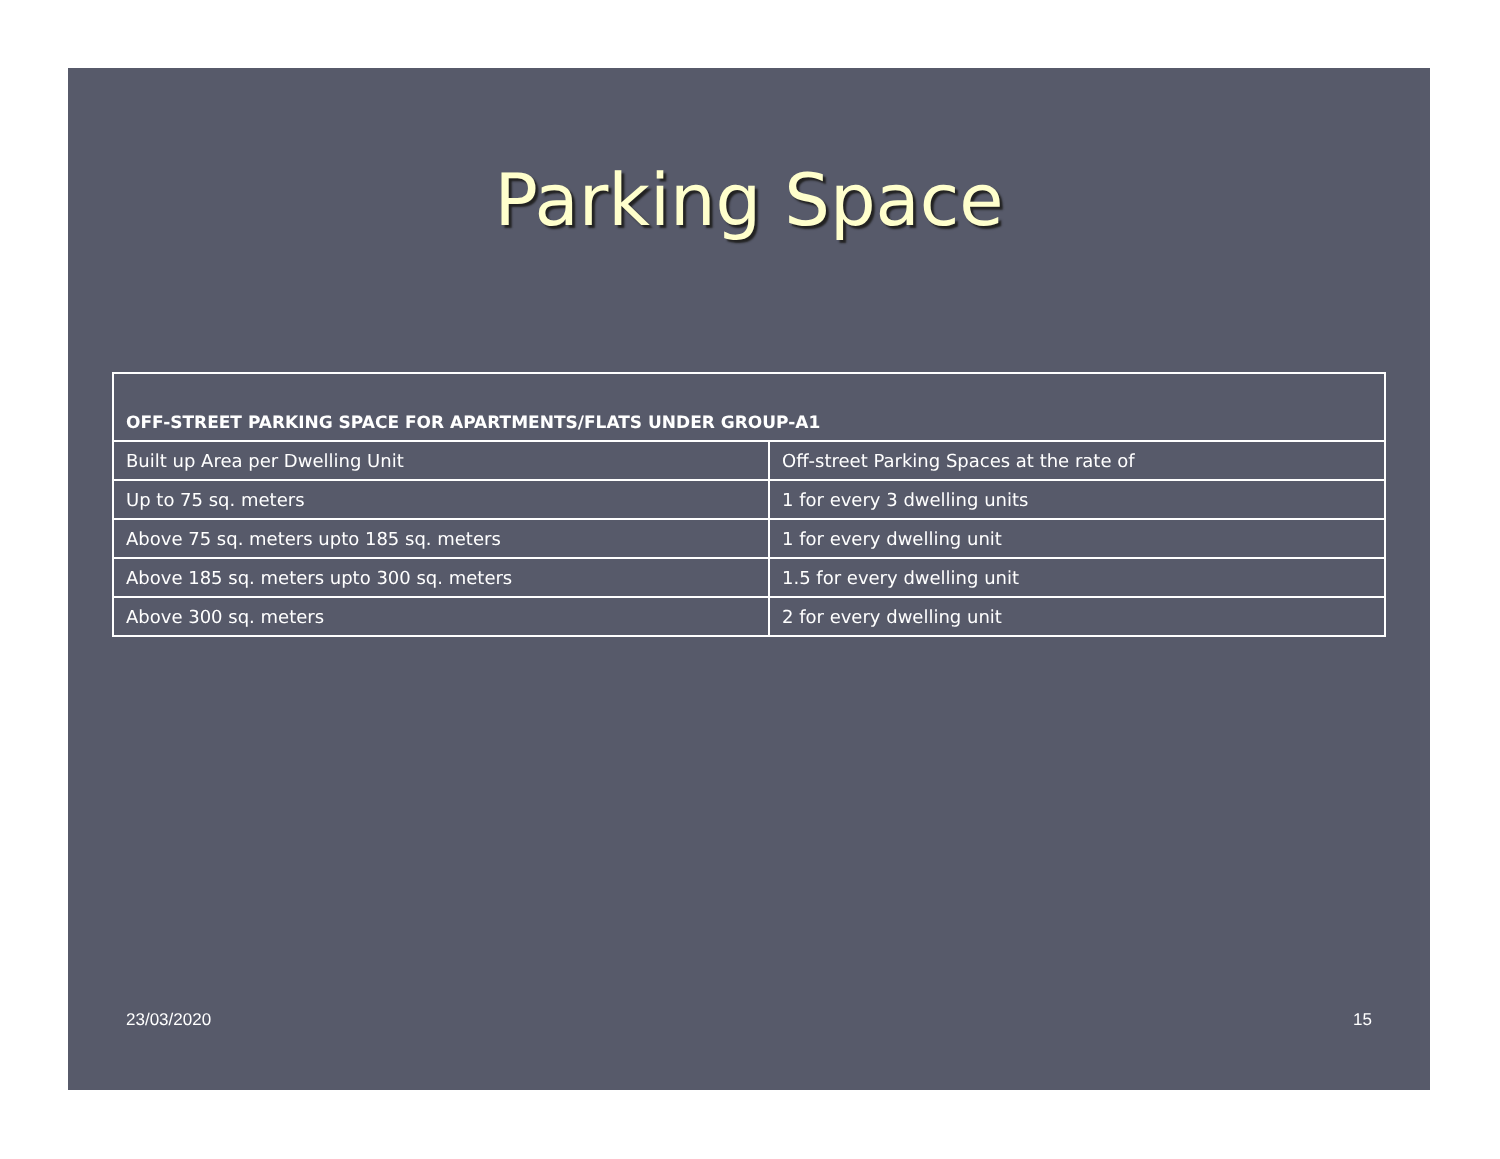Parking Space
| OFF-STREET PARKING SPACE FOR APARTMENTS/FLATS UNDER GROUP-A1 | |
| --- | --- |
| Built up Area per Dwelling Unit | Off-street Parking Spaces at the rate of |
| Up to 75 sq. meters | 1 for every 3 dwelling units |
| Above 75 sq. meters upto 185 sq. meters | 1 for every dwelling unit |
| Above 185 sq. meters upto 300 sq. meters | 1.5 for every dwelling unit |
| Above 300 sq. meters | 2 for every dwelling unit |
23/03/2020 15